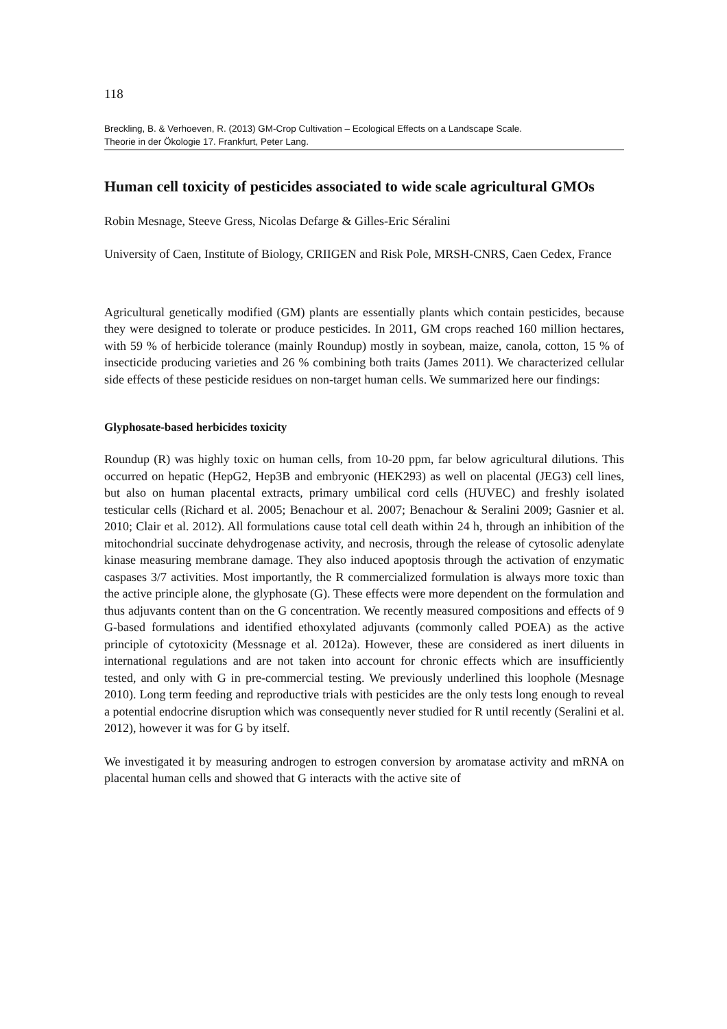118
Breckling, B. & Verhoeven, R. (2013) GM-Crop Cultivation – Ecological Effects on a Landscape Scale.
Theorie in der Ökologie 17. Frankfurt, Peter Lang.
Human cell toxicity of pesticides associated to wide scale agricultural GMOs
Robin Mesnage, Steeve Gress, Nicolas Defarge & Gilles-Eric Séralini
University of Caen, Institute of Biology, CRIIGEN and Risk Pole, MRSH-CNRS, Caen Cedex, France
Agricultural genetically modified (GM) plants are essentially plants which contain pesticides, because they were designed to tolerate or produce pesticides. In 2011, GM crops reached 160 million hectares, with 59 % of herbicide tolerance (mainly Roundup) mostly in soybean, maize, canola, cotton, 15 % of insecticide producing varieties and 26 % combining both traits (James 2011). We characterized cellular side effects of these pesticide residues on non-target human cells. We summarized here our findings:
Glyphosate-based herbicides toxicity
Roundup (R) was highly toxic on human cells, from 10-20 ppm, far below agricultural dilutions. This occurred on hepatic (HepG2, Hep3B and embryonic (HEK293) as well on placental (JEG3) cell lines, but also on human placental extracts, primary umbilical cord cells (HUVEC) and freshly isolated testicular cells (Richard et al. 2005; Benachour et al. 2007; Benachour & Seralini 2009; Gasnier et al. 2010; Clair et al. 2012). All formulations cause total cell death within 24 h, through an inhibition of the mitochondrial succinate dehydrogenase activity, and necrosis, through the release of cytosolic adenylate kinase measuring membrane damage. They also induced apoptosis through the activation of enzymatic caspases 3/7 activities. Most importantly, the R commercialized formulation is always more toxic than the active principle alone, the glyphosate (G). These effects were more dependent on the formulation and thus adjuvants content than on the G concentration. We recently measured compositions and effects of 9 G-based formulations and identified ethoxylated adjuvants (commonly called POEA) as the active principle of cytotoxicity (Messnage et al. 2012a). However, these are considered as inert diluents in international regulations and are not taken into account for chronic effects which are insufficiently tested, and only with G in pre-commercial testing. We previously underlined this loophole (Mesnage 2010). Long term feeding and reproductive trials with pesticides are the only tests long enough to reveal a potential endocrine disruption which was consequently never studied for R until recently (Seralini et al. 2012), however it was for G by itself.
We investigated it by measuring androgen to estrogen conversion by aromatase activity and mRNA on placental human cells and showed that G interacts with the active site of